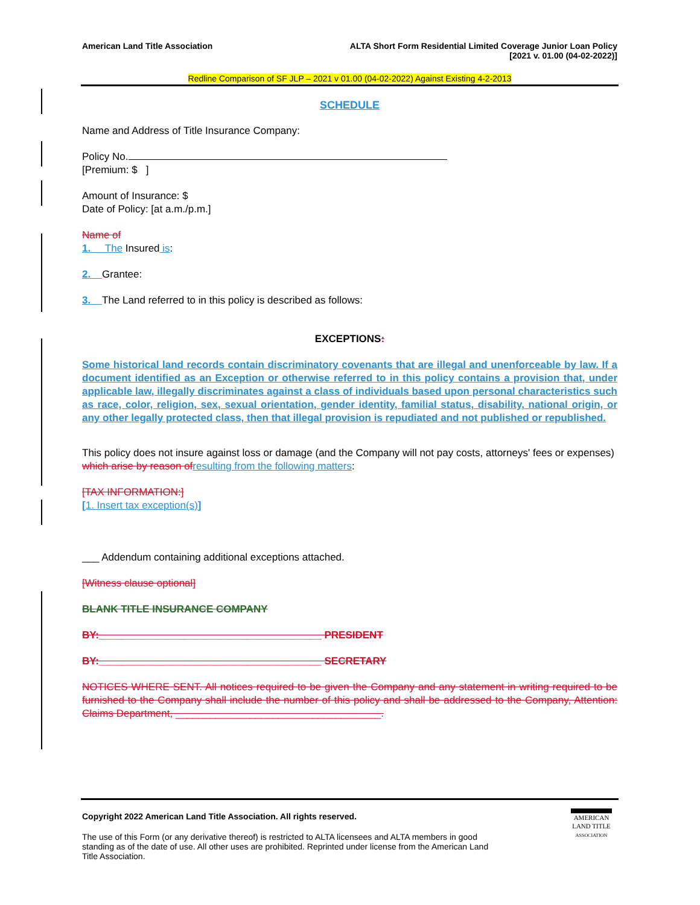American Land Title Association
ALTA Short Form Residential Limited Coverage Junior Loan Policy
[2021 v. 01.00 (04-02-2022)]
Redline Comparison of SF JLP – 2021 v 01.00 (04-02-2022) Against Existing 4-2-2013
SCHEDULE
Name and Address of Title Insurance Company:
Policy No.
[Premium: $ ]
Amount of Insurance: $
Date of Policy: [at a.m./p.m.]
Name of
1. The Insured is:
2. Grantee:
3. The Land referred to in this policy is described as follows:
EXCEPTIONS:
Some historical land records contain discriminatory covenants that are illegal and unenforceable by law. If a document identified as an Exception or otherwise referred to in this policy contains a provision that, under applicable law, illegally discriminates against a class of individuals based upon personal characteristics such as race, color, religion, sex, sexual orientation, gender identity, familial status, disability, national origin, or any other legally protected class, then that illegal provision is repudiated and not published or republished.
This policy does not insure against loss or damage (and the Company will not pay costs, attorneys' fees or expenses) which arise by reason of resulting from the following matters:
[TAX INFORMATION:]
[1. Insert tax exception(s)]
___ Addendum containing additional exceptions attached.
[Witness clause optional]
BLANK TITLE INSURANCE COMPANY
BY:_______________________________________ PRESIDENT
BY:_______________________________________ SECRETARY
NOTICES WHERE SENT. All notices required to be given the Company and any statement in writing required to be furnished to the Company shall include the number of this policy and shall be addressed to the Company, Attention: Claims Department, ____________________________________.
Copyright 2022 American Land Title Association. All rights reserved.
The use of this Form (or any derivative thereof) is restricted to ALTA licensees and ALTA members in good standing as of the date of use. All other uses are prohibited. Reprinted under license from the American Land Title Association.
AMERICAN
LAND TITLE
ASSOCIATION